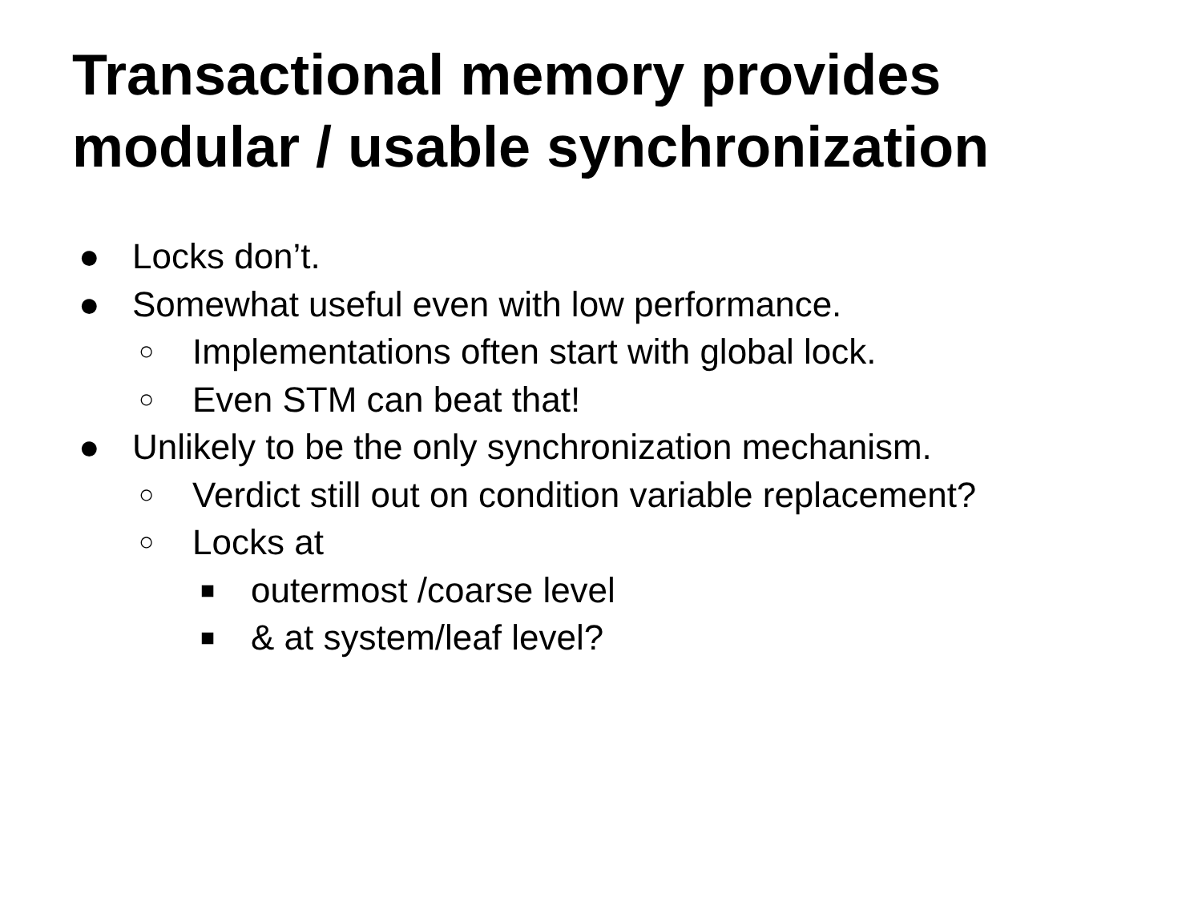Transactional memory provides modular / usable synchronization
● Locks don’t.
● Somewhat useful even with low performance.
○ Implementations often start with global lock.
○ Even STM can beat that!
● Unlikely to be the only synchronization mechanism.
○ Verdict still out on condition variable replacement?
○ Locks at
■ outermost /coarse level
■ & at system/leaf level?